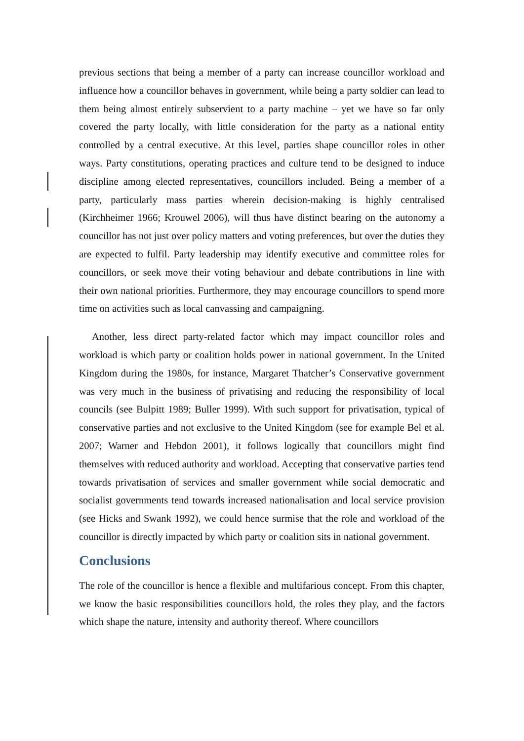previous sections that being a member of a party can increase councillor workload and influence how a councillor behaves in government, while being a party soldier can lead to them being almost entirely subservient to a party machine – yet we have so far only covered the party locally, with little consideration for the party as a national entity controlled by a central executive. At this level, parties shape councillor roles in other ways. Party constitutions, operating practices and culture tend to be designed to induce discipline among elected representatives, councillors included. Being a member of a party, particularly mass parties wherein decision-making is highly centralised (Kirchheimer 1966; Krouwel 2006), will thus have distinct bearing on the autonomy a councillor has not just over policy matters and voting preferences, but over the duties they are expected to fulfil. Party leadership may identify executive and committee roles for councillors, or seek move their voting behaviour and debate contributions in line with their own national priorities. Furthermore, they may encourage councillors to spend more time on activities such as local canvassing and campaigning.
Another, less direct party-related factor which may impact councillor roles and workload is which party or coalition holds power in national government. In the United Kingdom during the 1980s, for instance, Margaret Thatcher’s Conservative government was very much in the business of privatising and reducing the responsibility of local councils (see Bulpitt 1989; Buller 1999). With such support for privatisation, typical of conservative parties and not exclusive to the United Kingdom (see for example Bel et al. 2007; Warner and Hebdon 2001), it follows logically that councillors might find themselves with reduced authority and workload. Accepting that conservative parties tend towards privatisation of services and smaller government while social democratic and socialist governments tend towards increased nationalisation and local service provision (see Hicks and Swank 1992), we could hence surmise that the role and workload of the councillor is directly impacted by which party or coalition sits in national government.
Conclusions
The role of the councillor is hence a flexible and multifarious concept. From this chapter, we know the basic responsibilities councillors hold, the roles they play, and the factors which shape the nature, intensity and authority thereof. Where councillors